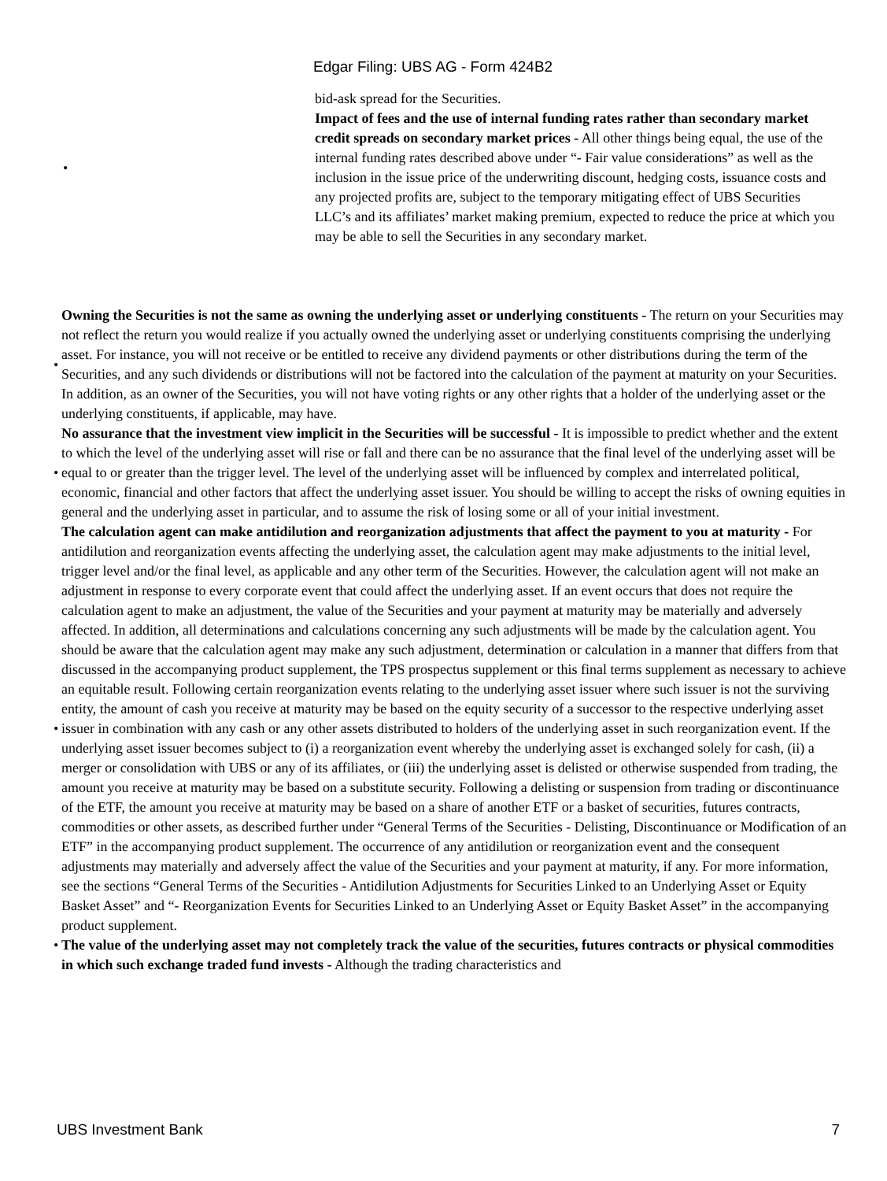Edgar Filing: UBS AG - Form 424B2
• bid-ask spread for the Securities.
Impact of fees and the use of internal funding rates rather than secondary market credit spreads on secondary market prices - All other things being equal, the use of the internal funding rates described above under “- Fair value considerations” as well as the inclusion in the issue price of the underwriting discount, hedging costs, issuance costs and any projected profits are, subject to the temporary mitigating effect of UBS Securities LLC’s and its affiliates’ market making premium, expected to reduce the price at which you may be able to sell the Securities in any secondary market.
•
Owning the Securities is not the same as owning the underlying asset or underlying constituents - The return on your Securities may not reflect the return you would realize if you actually owned the underlying asset or underlying constituents comprising the underlying asset. For instance, you will not receive or be entitled to receive any dividend payments or other distributions during the term of the Securities, and any such dividends or distributions will not be factored into the calculation of the payment at maturity on your Securities. In addition, as an owner of the Securities, you will not have voting rights or any other rights that a holder of the underlying asset or the underlying constituents, if applicable, may have.
•
No assurance that the investment view implicit in the Securities will be successful - It is impossible to predict whether and the extent to which the level of the underlying asset will rise or fall and there can be no assurance that the final level of the underlying asset will be equal to or greater than the trigger level. The level of the underlying asset will be influenced by complex and interrelated political, economic, financial and other factors that affect the underlying asset issuer. You should be willing to accept the risks of owning equities in general and the underlying asset in particular, and to assume the risk of losing some or all of your initial investment.
•
The calculation agent can make antidilution and reorganization adjustments that affect the payment to you at maturity - For antidilution and reorganization events affecting the underlying asset, the calculation agent may make adjustments to the initial level, trigger level and/or the final level, as applicable and any other term of the Securities. However, the calculation agent will not make an adjustment in response to every corporate event that could affect the underlying asset. If an event occurs that does not require the calculation agent to make an adjustment, the value of the Securities and your payment at maturity may be materially and adversely affected. In addition, all determinations and calculations concerning any such adjustments will be made by the calculation agent. You should be aware that the calculation agent may make any such adjustment, determination or calculation in a manner that differs from that discussed in the accompanying product supplement, the TPS prospectus supplement or this final terms supplement as necessary to achieve an equitable result. Following certain reorganization events relating to the underlying asset issuer where such issuer is not the surviving entity, the amount of cash you receive at maturity may be based on the equity security of a successor to the respective underlying asset issuer in combination with any cash or any other assets distributed to holders of the underlying asset in such reorganization event. If the underlying asset issuer becomes subject to (i) a reorganization event whereby the underlying asset is exchanged solely for cash, (ii) a merger or consolidation with UBS or any of its affiliates, or (iii) the underlying asset is delisted or otherwise suspended from trading, the amount you receive at maturity may be based on a substitute security. Following a delisting or suspension from trading or discontinuance of the ETF, the amount you receive at maturity may be based on a share of another ETF or a basket of securities, futures contracts, commodities or other assets, as described further under “General Terms of the Securities - Delisting, Discontinuance or Modification of an ETF” in the accompanying product supplement. The occurrence of any antidilution or reorganization event and the consequent adjustments may materially and adversely affect the value of the Securities and your payment at maturity, if any. For more information, see the sections “General Terms of the Securities - Antidilution Adjustments for Securities Linked to an Underlying Asset or Equity Basket Asset” and “- Reorganization Events for Securities Linked to an Underlying Asset or Equity Basket Asset” in the accompanying product supplement.
•
The value of the underlying asset may not completely track the value of the securities, futures contracts or physical commodities in which such exchange traded fund invests - Although the trading characteristics and
UBS Investment Bank 7